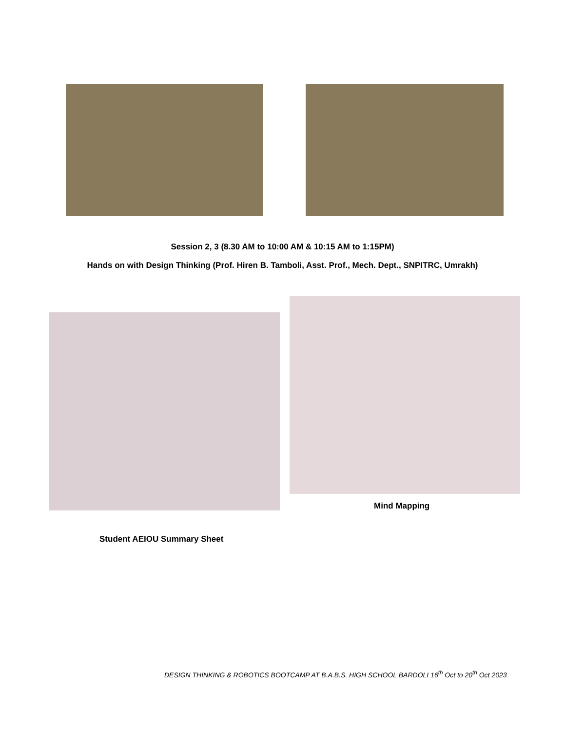Session 2, 3 (8.30 AM to 10:00 AM & 10:15 AM to 1:15PM)
Hands on with Design Thinking (Prof. Hiren B. Tamboli, Asst. Prof., Mech. Dept., SNPITRC, Umrakh)
Mind Mapping
Student AEIOU Summary Sheet
DESIGN THINKING & ROBOTICS BOOTCAMP AT B.A.B.S. HIGH SCHOOL BARDOLI 16<sup>th</sup> Oct to 20<sup>th</sup> Oct 2023